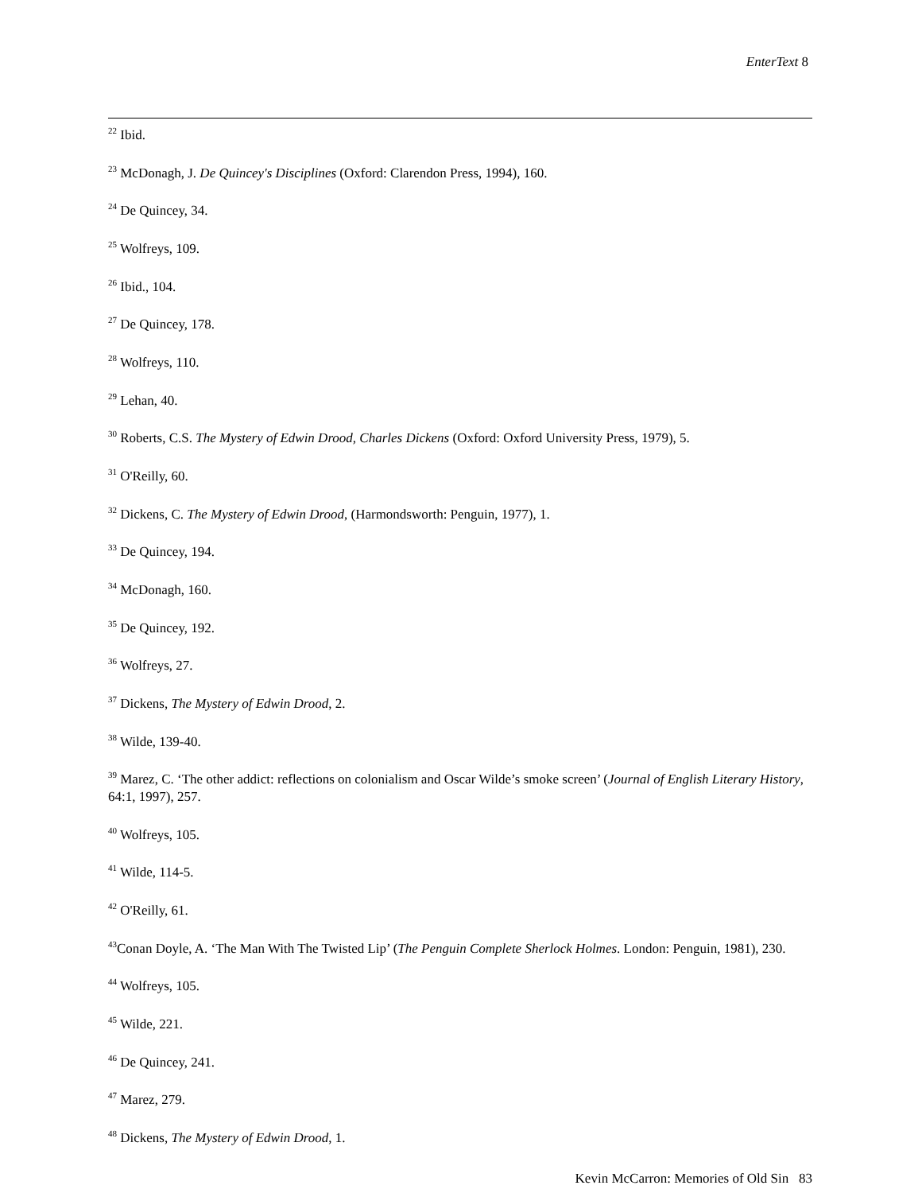EnterText 8
<sup>22</sup> Ibid.
<sup>23</sup> McDonagh, J. De Quincey's Disciplines (Oxford: Clarendon Press, 1994), 160.
<sup>24</sup> De Quincey, 34.
<sup>25</sup> Wolfreys, 109.
<sup>26</sup> Ibid., 104.
<sup>27</sup> De Quincey, 178.
<sup>28</sup> Wolfreys, 110.
<sup>29</sup> Lehan, 40.
<sup>30</sup> Roberts, C.S. The Mystery of Edwin Drood, Charles Dickens (Oxford: Oxford University Press, 1979), 5.
<sup>31</sup> O'Reilly, 60.
<sup>32</sup> Dickens, C. The Mystery of Edwin Drood, (Harmondsworth: Penguin, 1977), 1.
<sup>33</sup> De Quincey, 194.
<sup>34</sup> McDonagh, 160.
<sup>35</sup> De Quincey, 192.
<sup>36</sup> Wolfreys, 27.
<sup>37</sup> Dickens, The Mystery of Edwin Drood, 2.
<sup>38</sup> Wilde, 139-40.
<sup>39</sup> Marez, C. ‘The other addict: reflections on colonialism and Oscar Wilde’s smoke screen’ (Journal of English Literary History, 64:1, 1997), 257.
<sup>40</sup> Wolfreys, 105.
<sup>41</sup> Wilde, 114-5.
<sup>42</sup> O'Reilly, 61.
<sup>43</sup> Conan Doyle, A. ‘The Man With The Twisted Lip’ (The Penguin Complete Sherlock Holmes. London: Penguin, 1981), 230.
<sup>44</sup> Wolfreys, 105.
<sup>45</sup> Wilde, 221.
<sup>46</sup> De Quincey, 241.
<sup>47</sup> Marez, 279.
<sup>48</sup> Dickens, The Mystery of Edwin Drood, 1.
Kevin McCarron: Memories of Old Sin 83